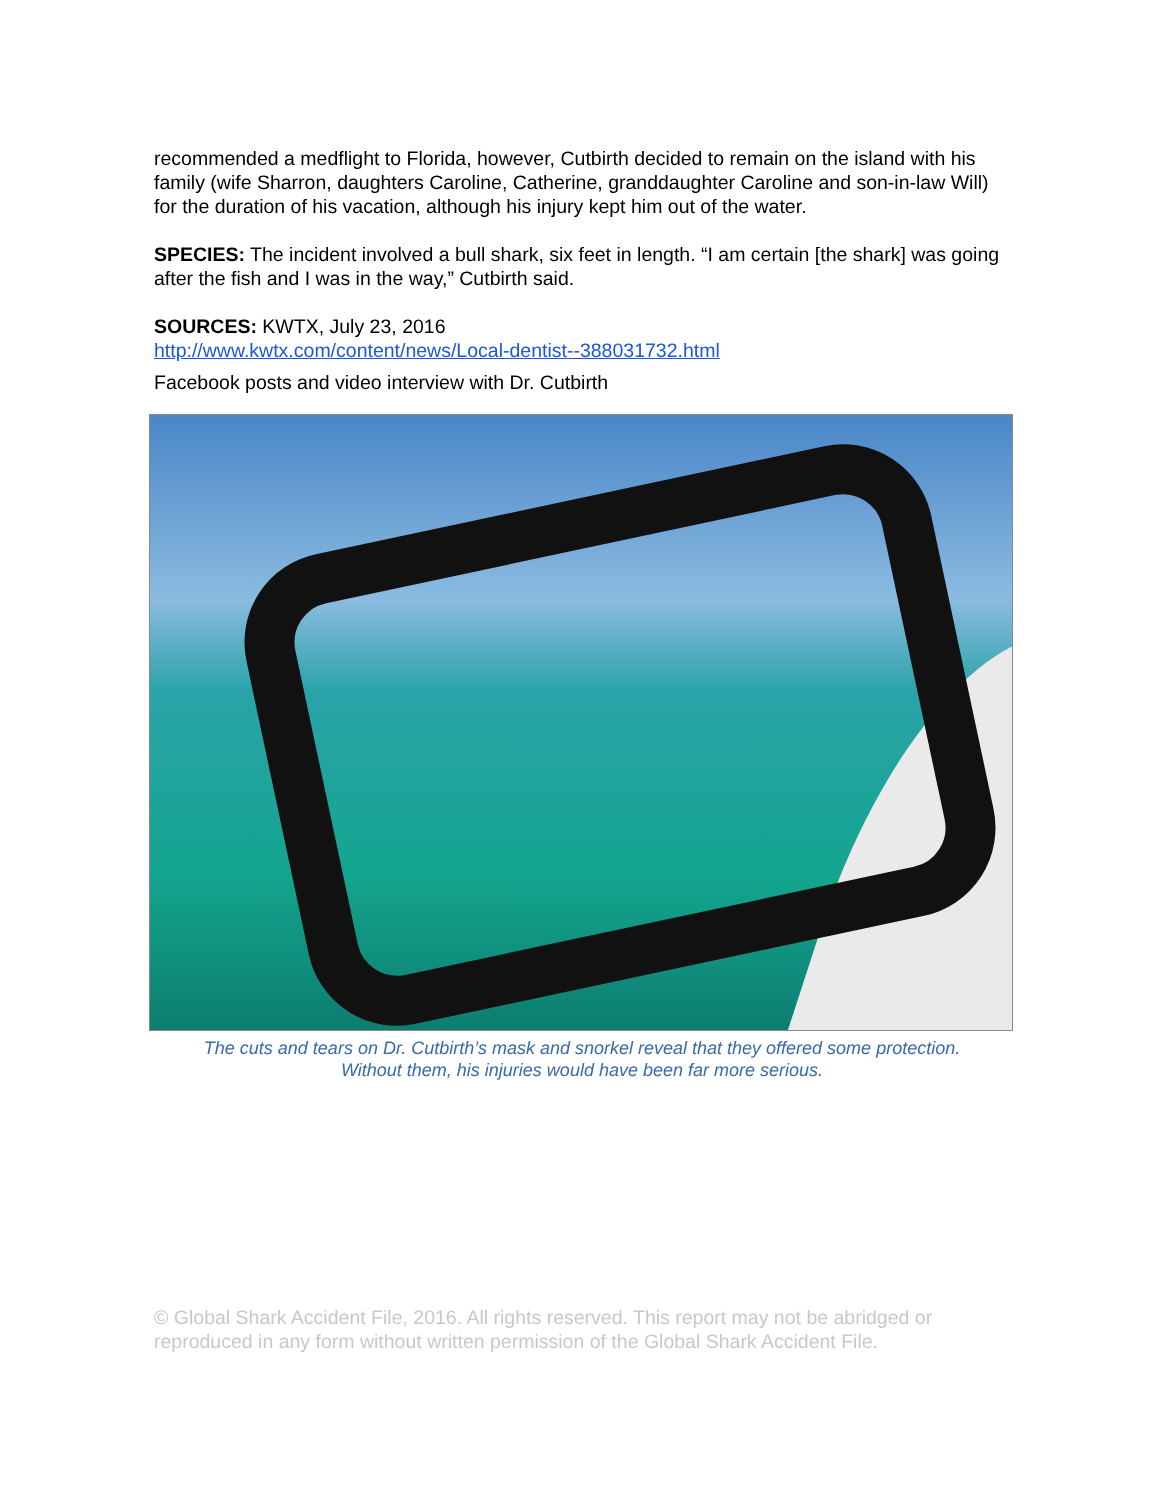recommended a medflight to Florida, however, Cutbirth decided to remain on the island with his family (wife Sharron, daughters Caroline, Catherine, granddaughter Caroline and son-in-law Will) for the duration of his vacation, although his injury kept him out of the water.
SPECIES: The incident involved a bull shark, six feet in length. “I am certain [the shark] was going after the fish and I was in the way,” Cutbirth said.
SOURCES: KWTX, July 23, 2016
http://www.kwtx.com/content/news/Local-dentist--388031732.html
Facebook posts and video interview with Dr. Cutbirth
The cuts and tears on Dr. Cutbirth’s mask and snorkel reveal that they offered some protection.
Without them, his injuries would have been far more serious.
© Global Shark Accident File, 2016. All rights reserved. This report may not be abridged or reproduced in any form without written permission of the Global Shark Accident File.